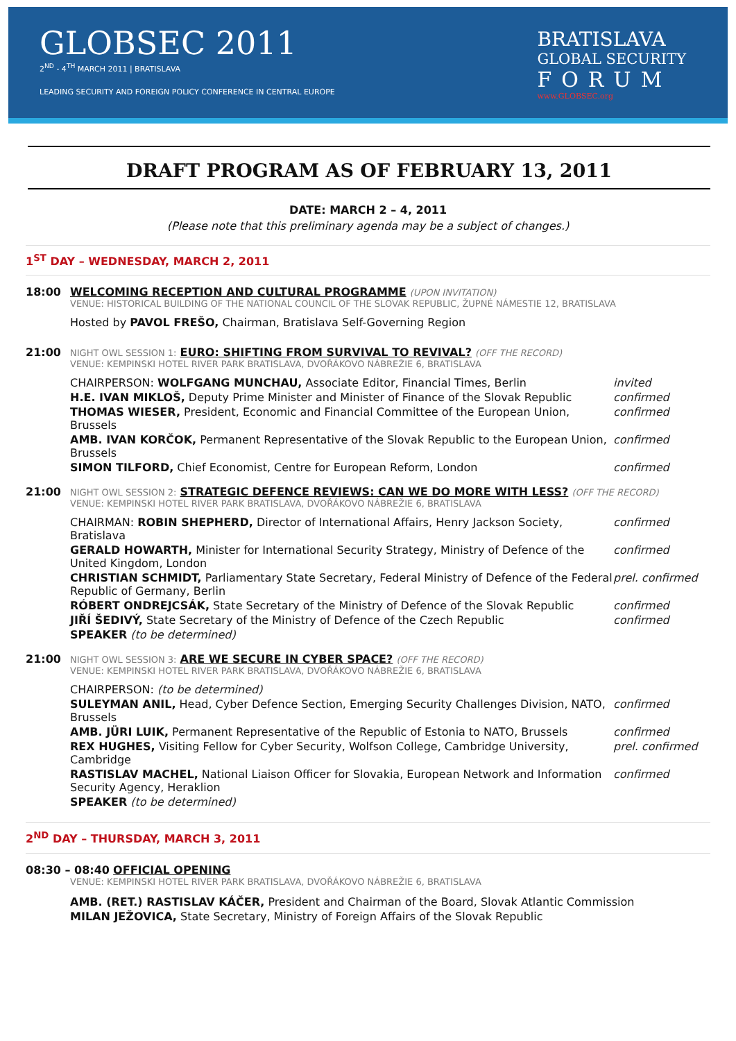GLOBSEC 2011
2<sup>ND</sup> - 4<sup>TH</sup> MARCH 2011 | BRATISLAVA
LEADING SECURITY AND FOREIGN POLICY CONFERENCE IN CENTRAL EUROPE
BRATISLAVA
GLOBAL SECURITY
FORUM
www.GLOBSEC.org
DRAFT PROGRAM AS OF FEBRUARY 13, 2011
DATE: MARCH 2 – 4, 2011
(Please note that this preliminary agenda may be a subject of changes.)
1<sup>ST</sup> DAY – WEDNESDAY, MARCH 2, 2011
18:00 WELCOMING RECEPTION AND CULTURAL PROGRAMME (UPON INVITATION)
VENUE: HISTORICAL BUILDING OF THE NATIONAL COUNCIL OF THE SLOVAK REPUBLIC, ŽUPNÉ NÁMESTIE 12, BRATISLAVA
Hosted by PAVOL FREŠO, Chairman, Bratislava Self-Governing Region
21:00
NIGHT OWL SESSION 1: EURO: SHIFTING FROM SURVIVAL TO REVIVAL? (OFF THE RECORD)
VENUE: KEMPINSKI HOTEL RIVER PARK BRATISLAVA, DVOŘÁKOVO NÁBREŽIE 6, BRATISLAVA
CHAIRPERSON: WOLFGANG MUNCHAU, Associate Editor, Financial Times, Berlin invited
H.E. IVAN MIKLOŠ, Deputy Prime Minister and Minister of Finance of the Slovak Republic confirmed
THOMAS WIESER, President, Economic and Financial Committee of the European Union, Brussels confirmed
AMB. IVAN KORČOK, Permanent Representative of the Slovak Republic to the European Union, Brussels confirmed
SIMON TILFORD, Chief Economist, Centre for European Reform, London confirmed
21:00
NIGHT OWL SESSION 2: STRATEGIC DEFENCE REVIEWS: CAN WE DO MORE WITH LESS? (OFF THE RECORD)
VENUE: KEMPINSKI HOTEL RIVER PARK BRATISLAVA, DVOŘÁKOVO NÁBREŽIE 6, BRATISLAVA
CHAIRMAN: ROBIN SHEPHERD, Director of International Affairs, Henry Jackson Society, Bratislava confirmed
GERALD HOWARTH, Minister for International Security Strategy, Ministry of Defence of the United Kingdom, London confirmed
CHRISTIAN SCHMIDT, Parliamentary State Secretary, Federal Ministry of Defence of the Federal Republic of Germany, Berlin prel. confirmed
RÓBERT ONDREJCSÁK, State Secretary of the Ministry of Defence of the Slovak Republic confirmed
JIŘÍ ŠEDIVÝ, State Secretary of the Ministry of Defence of the Czech Republic confirmed
SPEAKER (to be determined)
21:00
NIGHT OWL SESSION 3: ARE WE SECURE IN CYBER SPACE? (OFF THE RECORD)
VENUE: KEMPINSKI HOTEL RIVER PARK BRATISLAVA, DVOŘÁKOVO NÁBREŽIE 6, BRATISLAVA
CHAIRPERSON: (to be determined)
SULEYMAN ANIL, Head, Cyber Defence Section, Emerging Security Challenges Division, NATO, Brussels confirmed
AMB. JÜRI LUIK, Permanent Representative of the Republic of Estonia to NATO, Brussels confirmed
REX HUGHES, Visiting Fellow for Cyber Security, Wolfson College, Cambridge University, Cambridge prel. confirmed
RASTISLAV MACHEL, National Liaison Officer for Slovakia, European Network and Information Security Agency, Heraklion confirmed
SPEAKER (to be determined)
2<sup>ND</sup> DAY – THURSDAY, MARCH 3, 2011
08:30 – 08:40 OFFICIAL OPENING
VENUE: KEMPINSKI HOTEL RIVER PARK BRATISLAVA, DVOŘÁKOVO NÁBREŽIE 6, BRATISLAVA
AMB. (RET.) RASTISLAV KÁČER, President and Chairman of the Board, Slovak Atlantic Commission
MILAN JEŽOVICA, State Secretary, Ministry of Foreign Affairs of the Slovak Republic